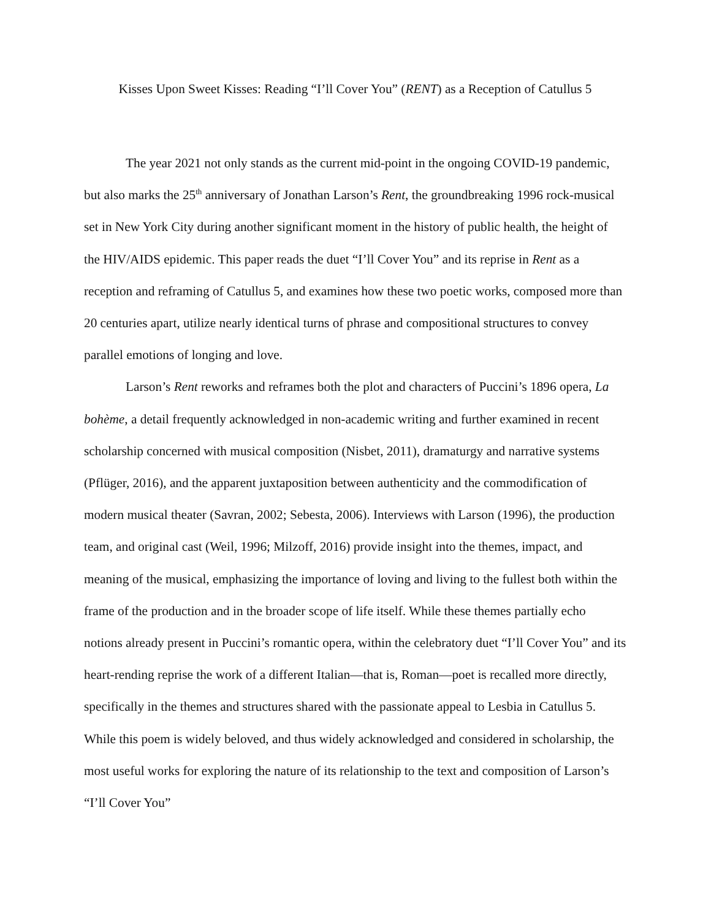Kisses Upon Sweet Kisses: Reading “I’ll Cover You” (RENT) as a Reception of Catullus 5
The year 2021 not only stands as the current mid-point in the ongoing COVID-19 pandemic, but also marks the 25<sup>th</sup> anniversary of Jonathan Larson’s Rent, the groundbreaking 1996 rock-musical set in New York City during another significant moment in the history of public health, the height of the HIV/AIDS epidemic. This paper reads the duet “I’ll Cover You” and its reprise in Rent as a reception and reframing of Catullus 5, and examines how these two poetic works, composed more than 20 centuries apart, utilize nearly identical turns of phrase and compositional structures to convey parallel emotions of longing and love.
Larson’s Rent reworks and reframes both the plot and characters of Puccini’s 1896 opera, La bohème, a detail frequently acknowledged in non-academic writing and further examined in recent scholarship concerned with musical composition (Nisbet, 2011), dramaturgy and narrative systems (Pflüger, 2016), and the apparent juxtaposition between authenticity and the commodification of modern musical theater (Savran, 2002; Sebesta, 2006). Interviews with Larson (1996), the production team, and original cast (Weil, 1996; Milzoff, 2016) provide insight into the themes, impact, and meaning of the musical, emphasizing the importance of loving and living to the fullest both within the frame of the production and in the broader scope of life itself. While these themes partially echo notions already present in Puccini’s romantic opera, within the celebratory duet “I’ll Cover You” and its heart-rending reprise the work of a different Italian—that is, Roman—poet is recalled more directly, specifically in the themes and structures shared with the passionate appeal to Lesbia in Catullus 5. While this poem is widely beloved, and thus widely acknowledged and considered in scholarship, the most useful works for exploring the nature of its relationship to the text and composition of Larson’s “I’ll Cover You”